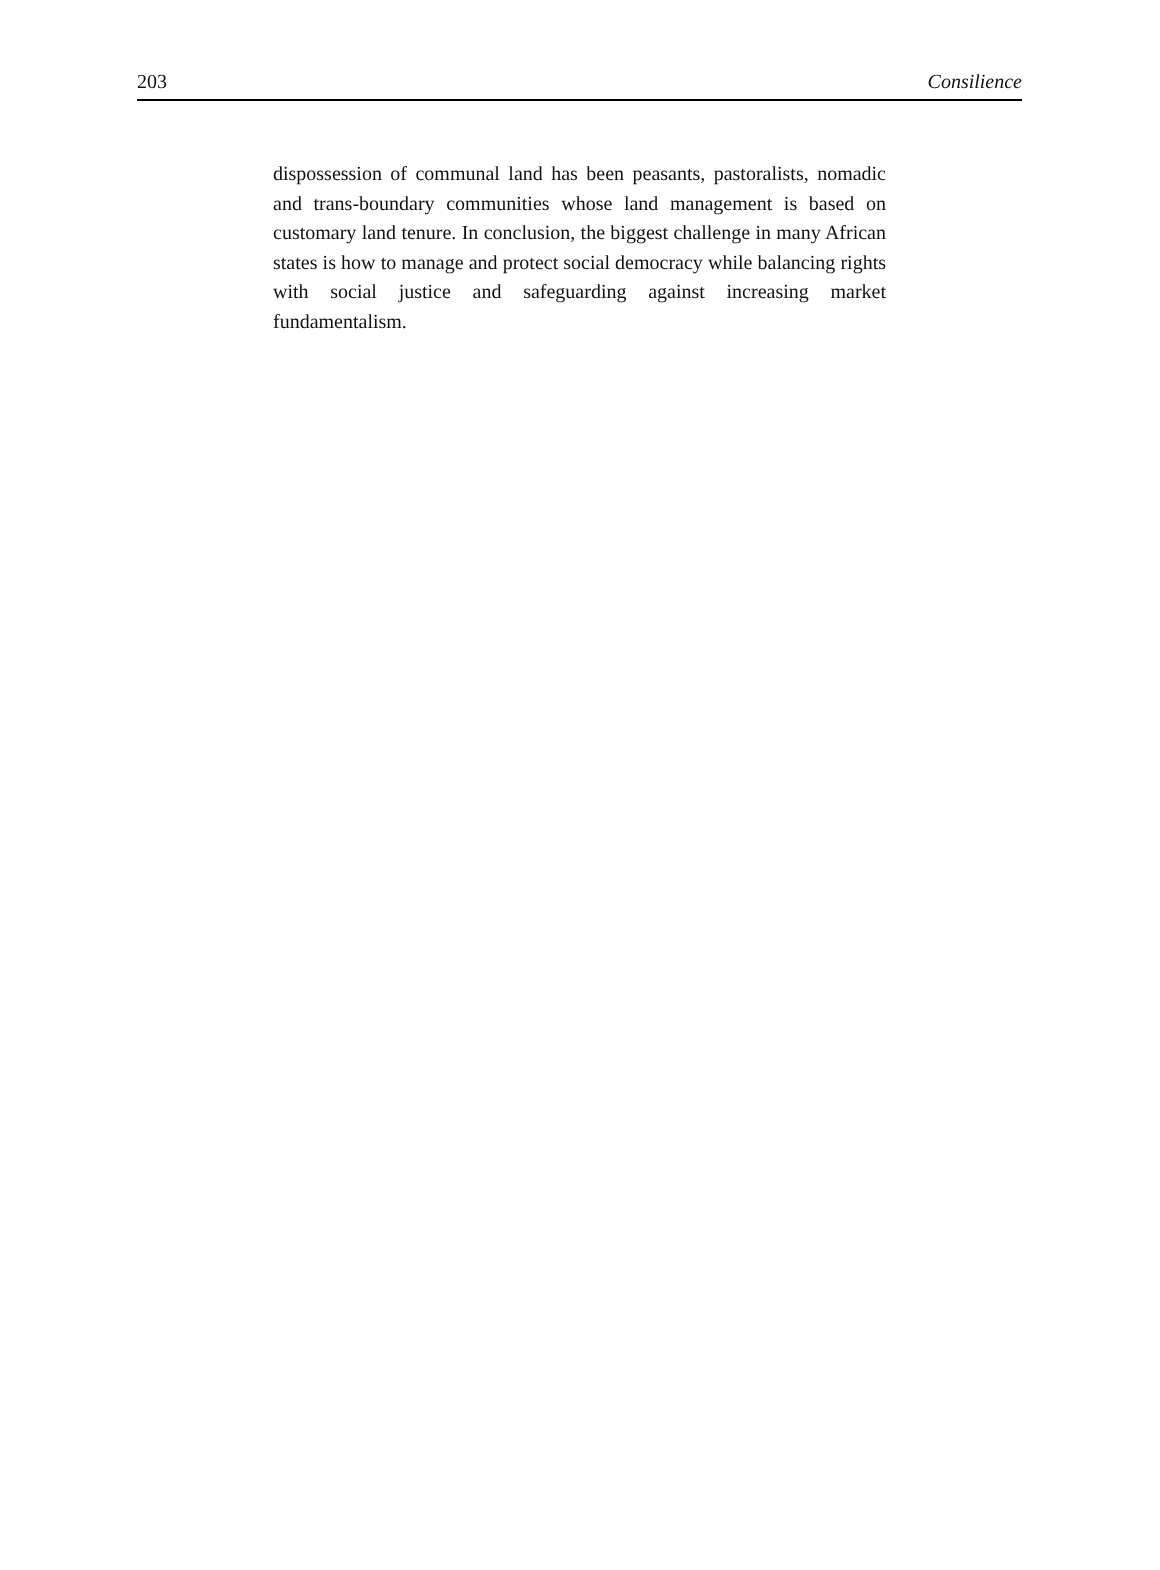203 Consilience
dispossession of communal land has been peasants, pastoralists, nomadic and trans-boundary communities whose land management is based on customary land tenure. In conclusion, the biggest challenge in many African states is how to manage and protect social democracy while balancing rights with social justice and safeguarding against increasing market fundamentalism.